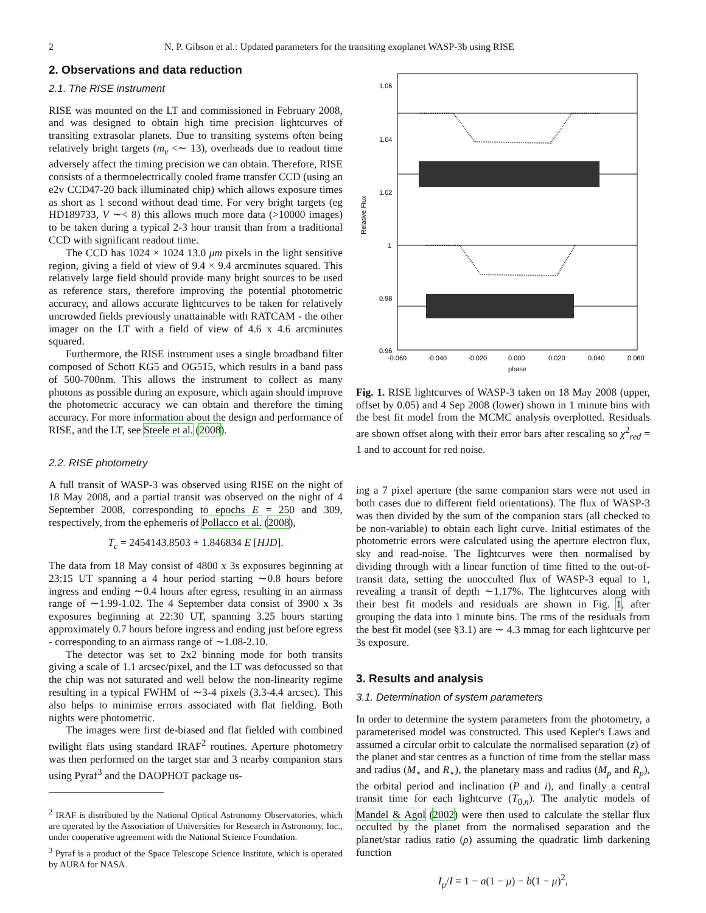2 N. P. Gibson et al.: Updated parameters for the transiting exoplanet WASP-3b using RISE
2. Observations and data reduction
2.1. The RISE instrument
RISE was mounted on the LT and commissioned in February 2008, and was designed to obtain high time precision lightcurves of transiting extrasolar planets. Due to transiting systems often being relatively bright targets (m<sub>v</sub> <∼ 13), overheads due to readout time adversely affect the timing precision we can obtain. Therefore, RISE consists of a thermoelectrically cooled frame transfer CCD (using an e2v CCD47-20 back illuminated chip) which allows exposure times as short as 1 second without dead time. For very bright targets (eg HD189733, V ∼< 8) this allows much more data (>10000 images) to be taken during a typical 2-3 hour transit than from a traditional CCD with significant readout time.
The CCD has 1024 × 1024 13.0 μm pixels in the light sensitive region, giving a field of view of 9.4 × 9.4 arcminutes squared. This relatively large field should provide many bright sources to be used as reference stars, therefore improving the potential photometric accuracy, and allows accurate lightcurves to be taken for relatively uncrowded fields previously unattainable with RATCAM - the other imager on the LT with a field of view of 4.6 x 4.6 arcminutes squared.
Furthermore, the RISE instrument uses a single broadband filter composed of Schott KG5 and OG515, which results in a band pass of 500-700nm. This allows the instrument to collect as many photons as possible during an exposure, which again should improve the photometric accuracy we can obtain and therefore the timing accuracy. For more information about the design and performance of RISE, and the LT, see Steele et al. (2008).
2.2. RISE photometry
A full transit of WASP-3 was observed using RISE on the night of 18 May 2008, and a partial transit was observed on the night of 4 September 2008, corresponding to epochs E = 250 and 309, respectively, from the ephemeris of Pollacco et al. (2008),
T<sub>c</sub> = 2454143.8503 + 1.846834 E [HJD].
The data from 18 May consist of 4800 x 3s exposures beginning at 23:15 UT spanning a 4 hour period starting ∼0.8 hours before ingress and ending ∼0.4 hours after egress, resulting in an airmass range of ∼1.99-1.02. The 4 September data consist of 3900 x 3s exposures beginning at 22:30 UT, spanning 3.25 hours starting approximately 0.7 hours before ingress and ending just before egress - corresponding to an airmass range of ∼1.08-2.10.
The detector was set to 2x2 binning mode for both transits giving a scale of 1.1 arcsec/pixel, and the LT was defocussed so that the chip was not saturated and well below the non-linearity regime resulting in a typical FWHM of ∼3-4 pixels (3.3-4.4 arcsec). This also helps to minimise errors associated with flat fielding. Both nights were photometric.
The images were first de-biased and flat fielded with combined twilight flats using standard IRAF<sup>2</sup> routines. Aperture photometry was then performed on the target star and 3 nearby companion stars using Pyraf<sup>3</sup> and the DAOPHOT package us-
<sup>2</sup> IRAF is distributed by the National Optical Astronomy Observatories, which are operated by the Association of Universities for Research in Astronomy, Inc., under cooperative agreement with the National Science Foundation.
<sup>3</sup> Pyraf is a product of the Space Telescope Science Institute, which is operated by AURA for NASA.
1.06
1.04
1.02
1
0.98
0.96
-0.060
-0.040
-0.020
0.000
0.020
0.040
0.060
phase
Relative Flux
Fig. 1. RISE lightcurves of WASP-3 taken on 18 May 2008 (upper, offset by 0.05) and 4 Sep 2008 (lower) shown in 1 minute bins with the best fit model from the MCMC analysis overplotted. Residuals are shown offset along with their error bars after rescaling so χ<sup>2</sup><sub>red</sub> = 1 and to account for red noise.
ing a 7 pixel aperture (the same companion stars were not used in both cases due to different field orientations). The flux of WASP-3 was then divided by the sum of the companion stars (all checked to be non-variable) to obtain each light curve. Initial estimates of the photometric errors were calculated using the aperture electron flux, sky and read-noise. The lightcurves were then normalised by dividing through with a linear function of time fitted to the out-of-transit data, setting the unocculted flux of WASP-3 equal to 1, revealing a transit of depth ∼1.17%. The lightcurves along with their best fit models and residuals are shown in Fig. 1, after grouping the data into 1 minute bins. The rms of the residuals from the best fit model (see §3.1) are ∼ 4.3 mmag for each lightcurve per 3s exposure.
3. Results and analysis
3.1. Determination of system parameters
In order to determine the system parameters from the photometry, a parameterised model was constructed. This used Kepler's Laws and assumed a circular orbit to calculate the normalised separation (z) of the planet and star centres as a function of time from the stellar mass and radius (M<sub>⋆</sub> and R<sub>⋆</sub>), the planetary mass and radius (M<sub>p</sub> and R<sub>p</sub>), the orbital period and inclination (P and i), and finally a central transit time for each lightcurve (T<sub>0,n</sub>). The analytic models of Mandel & Agol (2002) were then used to calculate the stellar flux occulted by the planet from the normalised separation and the planet/star radius ratio (ρ) assuming the quadratic limb darkening function
I<sub>μ</sub>/I = 1 − a(1 − μ) − b(1 − μ)<sup>2</sup>,